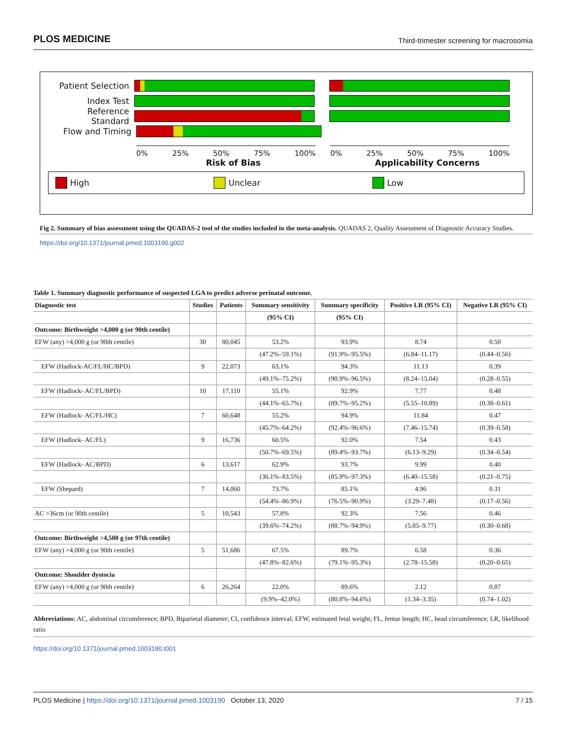PLOS MEDICINE Third-trimester screening for macrosomia
Patient Selection
Index Test
Reference Standard
Flow and Timing
0% 25% 50% 75% 100% 0% 25% 50% 75% 100%
Risk of Bias Applicability Concerns
High Unclear Low
Fig 2. Summary of bias assessment using the QUADAS-2 tool of the studies included in the meta-analysis. QUADAS 2, Quality Assessment of Diagnostic Accuracy Studies.
https://doi.org/10.1371/journal.pmed.1003190.g002
Table 1. Summary diagnostic performance of suspected LGA to predict adverse perinatal outcome.
| Diagnostic test | Studies | Patients | Summary sensitivity | Summary specificity | Positive LR (95% CI) | Negative LR (95% CI) |
| --- | --- | --- | --- | --- | --- | --- |
| | | | (95% CI) | (95% CI) | | |
| Outcome: Birthweight >4,000 g (or 90th centile) | | | | | | |
| EFW (any) >4,000 g (or 90th centile) | 30 | 80,045 | 53.2% | 93.9% | 8.74 | 0.50 |
| | | | (47.2%–59.1%) | (91.9%–95.5%) | (6.84–11.17) | (0.44–0.56) |
| EFW (Hadlock-AC/FL/HC/BPD) | 9 | 22,073 | 63.1% | 94.3% | 11.13 | 0.39 |
| | | | (49.1%–75.2%) | (90.9%–96.5%) | (8.24–15.04) | (0.28–0.55) |
| EFW (Hadlock- AC/FL/BPD) | 10 | 17,110 | 55.1% | 92.9% | 7.77 | 0.48 |
| | | | (44.1%–65.7%) | (89.7%–95.2%) | (5.55–10.89) | (0.38–0.61) |
| EFW (Hadlock- AC/FL/HC) | 7 | 60,648 | 55.2% | 94.9% | 11.84 | 0.47 |
| | | | (45.7%–64.2%) | (92.4%–96.6%) | (7.46–15.74) | (0.39–0.58) |
| EFW (Hadlock- AC/FL) | 9 | 16,736 | 60.5% | 92.0% | 7.54 | 0.43 |
| | | | (50.7%–69.5%) | (89.4%–93.7%) | (6.13–9.29) | (0.34–0.54) |
| EFW (Hadlock- AC/BPD) | 6 | 13,617 | 62.9% | 93.7% | 9.99 | 0.40 |
| | | | (36.1%–83.5%) | (85.9%–97.3%) | (6.40–15.58) | (0.21–0.75) |
| EFW (Shepard) | 7 | 14,060 | 73.7% | 85.1% | 4.96 | 0.31 |
| | | | (54.4%–86.9%) | (76.5%–90.9%) | (3.29–7.48) | (0.17–0.56) |
| AC >36cm (or 90th centile) | 5 | 10,543 | 57.8% | 92.3% | 7.56 | 0.46 |
| | | | (39.6%–74.2%) | (88.7%–94.9%) | (5.85–9.77) | (0.30–0.68) |
| Outcome: Birthweight >4,500 g (or 97th centile) | | | | | | |
| EFW (any) >4,000 g (or 90th centile) | 5 | 51,686 | 67.5% | 89.7% | 6.58 | 0.36 |
| | | | (47.8%–82.6%) | (79.1%–95.3%) | (2.78–15.58) | (0.20–0.65) |
| Outcome: Shoulder dystocia | | | | | | |
| EFW (any) >4,000 g (or 90th centile) | 6 | 26,264 | 22.0% | 89.6% | 2.12 | 0.87 |
| | | | (9.9%–42.0%) | (80.8%–94.6%) | (1.34–3.35) | (0.74–1.02) |
Abbreviations: AC, abdominal circumference; BPD, Biparietal diameter; CI, confidence interval; EFW, estimated fetal weight; FL, femur length; HC, head circumference; LR, likelihood ratio
https://doi.org/10.1371/journal.pmed.1003190.t001
PLOS Medicine | https://doi.org/10.1371/journal.pmed.1003190 October 13, 2020 7 / 15